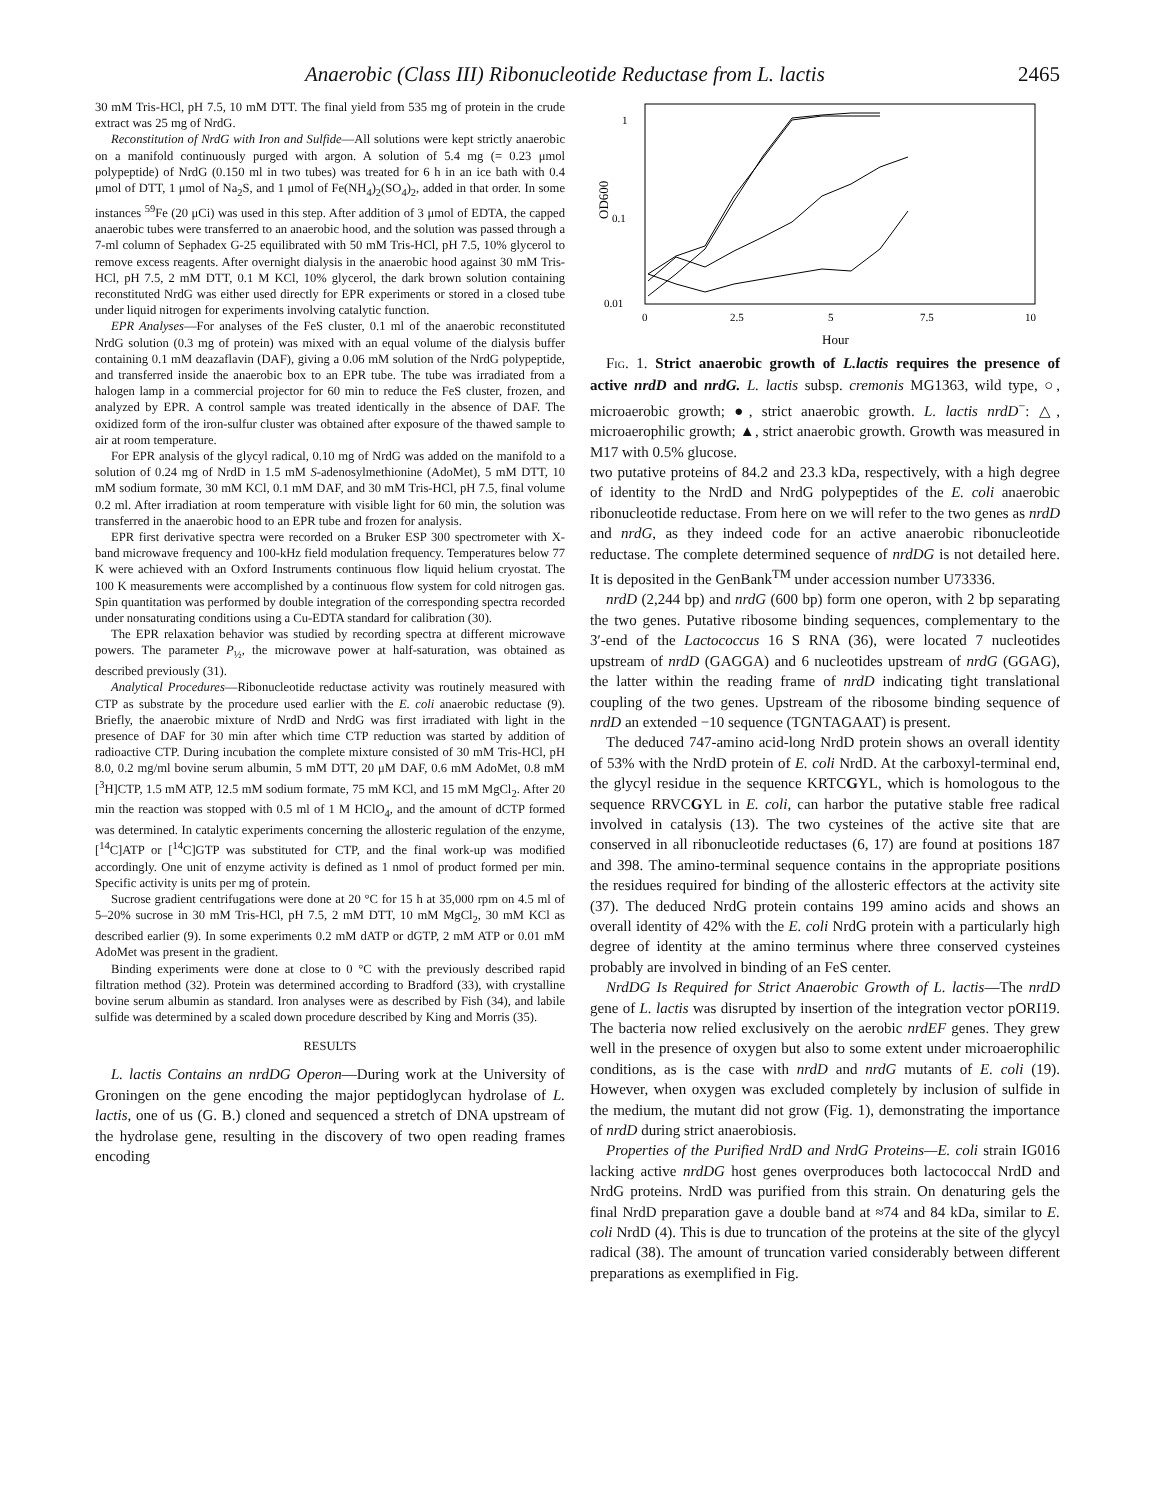Anaerobic (Class III) Ribonucleotide Reductase from L. lactis 2465
30 mM Tris-HCl, pH 7.5, 10 mM DTT. The final yield from 535 mg of protein in the crude extract was 25 mg of NrdG.
Reconstitution of NrdG with Iron and Sulfide—All solutions were kept strictly anaerobic on a manifold continuously purged with argon. A solution of 5.4 mg (= 0.23 μmol polypeptide) of NrdG (0.150 ml in two tubes) was treated for 6 h in an ice bath with 0.4 μmol of DTT, 1 μmol of Na<sub>2</sub>S, and 1 μmol of Fe(NH<sub>4</sub>)<sub>2</sub>(SO<sub>4</sub>)<sub>2</sub>, added in that order. In some instances <sup>59</sup>Fe (20 μCi) was used in this step. After addition of 3 μmol of EDTA, the capped anaerobic tubes were transferred to an anaerobic hood, and the solution was passed through a 7-ml column of Sephadex G-25 equilibrated with 50 mM Tris-HCl, pH 7.5, 10% glycerol to remove excess reagents. After overnight dialysis in the anaerobic hood against 30 mM Tris-HCl, pH 7.5, 2 mM DTT, 0.1 M KCl, 10% glycerol, the dark brown solution containing reconstituted NrdG was either used directly for EPR experiments or stored in a closed tube under liquid nitrogen for experiments involving catalytic function.
EPR Analyses—For analyses of the FeS cluster, 0.1 ml of the anaerobic reconstituted NrdG solution (0.3 mg of protein) was mixed with an equal volume of the dialysis buffer containing 0.1 mM deazaflavin (DAF), giving a 0.06 mM solution of the NrdG polypeptide, and transferred inside the anaerobic box to an EPR tube. The tube was irradiated from a halogen lamp in a commercial projector for 60 min to reduce the FeS cluster, frozen, and analyzed by EPR. A control sample was treated identically in the absence of DAF. The oxidized form of the iron-sulfur cluster was obtained after exposure of the thawed sample to air at room temperature.
For EPR analysis of the glycyl radical, 0.10 mg of NrdG was added on the manifold to a solution of 0.24 mg of NrdD in 1.5 mM S-adenosylmethionine (AdoMet), 5 mM DTT, 10 mM sodium formate, 30 mM KCl, 0.1 mM DAF, and 30 mM Tris-HCl, pH 7.5, final volume 0.2 ml. After irradiation at room temperature with visible light for 60 min, the solution was transferred in the anaerobic hood to an EPR tube and frozen for analysis.
EPR first derivative spectra were recorded on a Bruker ESP 300 spectrometer with X-band microwave frequency and 100-kHz field modulation frequency. Temperatures below 77 K were achieved with an Oxford Instruments continuous flow liquid helium cryostat. The 100 K measurements were accomplished by a continuous flow system for cold nitrogen gas. Spin quantitation was performed by double integration of the corresponding spectra recorded under nonsaturating conditions using a Cu-EDTA standard for calibration (30).
The EPR relaxation behavior was studied by recording spectra at different microwave powers. The parameter P<sub>½</sub>, the microwave power at half-saturation, was obtained as described previously (31).
Analytical Procedures—Ribonucleotide reductase activity was routinely measured with CTP as substrate by the procedure used earlier with the E. coli anaerobic reductase (9). Briefly, the anaerobic mixture of NrdD and NrdG was first irradiated with light in the presence of DAF for 30 min after which time CTP reduction was started by addition of radioactive CTP. During incubation the complete mixture consisted of 30 mM Tris-HCl, pH 8.0, 0.2 mg/ml bovine serum albumin, 5 mM DTT, 20 μM DAF, 0.6 mM AdoMet, 0.8 mM [<sup>3</sup>H]CTP, 1.5 mM ATP, 12.5 mM sodium formate, 75 mM KCl, and 15 mM MgCl<sub>2</sub>. After 20 min the reaction was stopped with 0.5 ml of 1 M HClO<sub>4</sub>, and the amount of dCTP formed was determined. In catalytic experiments concerning the allosteric regulation of the enzyme, [<sup>14</sup>C]ATP or [<sup>14</sup>C]GTP was substituted for CTP, and the final work-up was modified accordingly. One unit of enzyme activity is defined as 1 nmol of product formed per min. Specific activity is units per mg of protein.
Sucrose gradient centrifugations were done at 20 °C for 15 h at 35,000 rpm on 4.5 ml of 5–20% sucrose in 30 mM Tris-HCl, pH 7.5, 2 mM DTT, 10 mM MgCl<sub>2</sub>, 30 mM KCl as described earlier (9). In some experiments 0.2 mM dATP or dGTP, 2 mM ATP or 0.01 mM AdoMet was present in the gradient.
Binding experiments were done at close to 0 °C with the previously described rapid filtration method (32). Protein was determined according to Bradford (33), with crystalline bovine serum albumin as standard. Iron analyses were as described by Fish (34), and labile sulfide was determined by a scaled down procedure described by King and Morris (35).
RESULTS
L. lactis Contains an nrdDG Operon—During work at the University of Groningen on the gene encoding the major peptidoglycan hydrolase of L. lactis, one of us (G. B.) cloned and sequenced a stretch of DNA upstream of the hydrolase gene, resulting in the discovery of two open reading frames encoding
1
0.1
0.01
OD600
0
2.5
5
7.5
10
Hour
FIG. 1. Strict anaerobic growth of L.lactis requires the presence of active nrdD and nrdG. L. lactis subsp. cremonis MG1363, wild type, ○, microaerobic growth; ●, strict anaerobic growth. L. lactis nrdD<sup>−</sup>: △, microaerophilic growth; ▲, strict anaerobic growth. Growth was measured in M17 with 0.5% glucose.
two putative proteins of 84.2 and 23.3 kDa, respectively, with a high degree of identity to the NrdD and NrdG polypeptides of the E. coli anaerobic ribonucleotide reductase. From here on we will refer to the two genes as nrdD and nrdG, as they indeed code for an active anaerobic ribonucleotide reductase. The complete determined sequence of nrdDG is not detailed here. It is deposited in the GenBank<sup>TM</sup> under accession number U73336.
nrdD (2,244 bp) and nrdG (600 bp) form one operon, with 2 bp separating the two genes. Putative ribosome binding sequences, complementary to the 3′-end of the Lactococcus 16 S RNA (36), were located 7 nucleotides upstream of nrdD (GAGGA) and 6 nucleotides upstream of nrdG (GGAG), the latter within the reading frame of nrdD indicating tight translational coupling of the two genes. Upstream of the ribosome binding sequence of nrdD an extended −10 sequence (TGNTAGAAT) is present.
The deduced 747-amino acid-long NrdD protein shows an overall identity of 53% with the NrdD protein of E. coli NrdD. At the carboxyl-terminal end, the glycyl residue in the sequence KRTCGYL, which is homologous to the sequence RRVCGYL in E. coli, can harbor the putative stable free radical involved in catalysis (13). The two cysteines of the active site that are conserved in all ribonucleotide reductases (6, 17) are found at positions 187 and 398. The amino-terminal sequence contains in the appropriate positions the residues required for binding of the allosteric effectors at the activity site (37). The deduced NrdG protein contains 199 amino acids and shows an overall identity of 42% with the E. coli NrdG protein with a particularly high degree of identity at the amino terminus where three conserved cysteines probably are involved in binding of an FeS center.
NrdDG Is Required for Strict Anaerobic Growth of L. lactis—The nrdD gene of L. lactis was disrupted by insertion of the integration vector pORI19. The bacteria now relied exclusively on the aerobic nrdEF genes. They grew well in the presence of oxygen but also to some extent under microaerophilic conditions, as is the case with nrdD and nrdG mutants of E. coli (19). However, when oxygen was excluded completely by inclusion of sulfide in the medium, the mutant did not grow (Fig. 1), demonstrating the importance of nrdD during strict anaerobiosis.
Properties of the Purified NrdD and NrdG Proteins—E. coli strain IG016 lacking active nrdDG host genes overproduces both lactococcal NrdD and NrdG proteins. NrdD was purified from this strain. On denaturing gels the final NrdD preparation gave a double band at ≈74 and 84 kDa, similar to E. coli NrdD (4). This is due to truncation of the proteins at the site of the glycyl radical (38). The amount of truncation varied considerably between different preparations as exemplified in Fig.